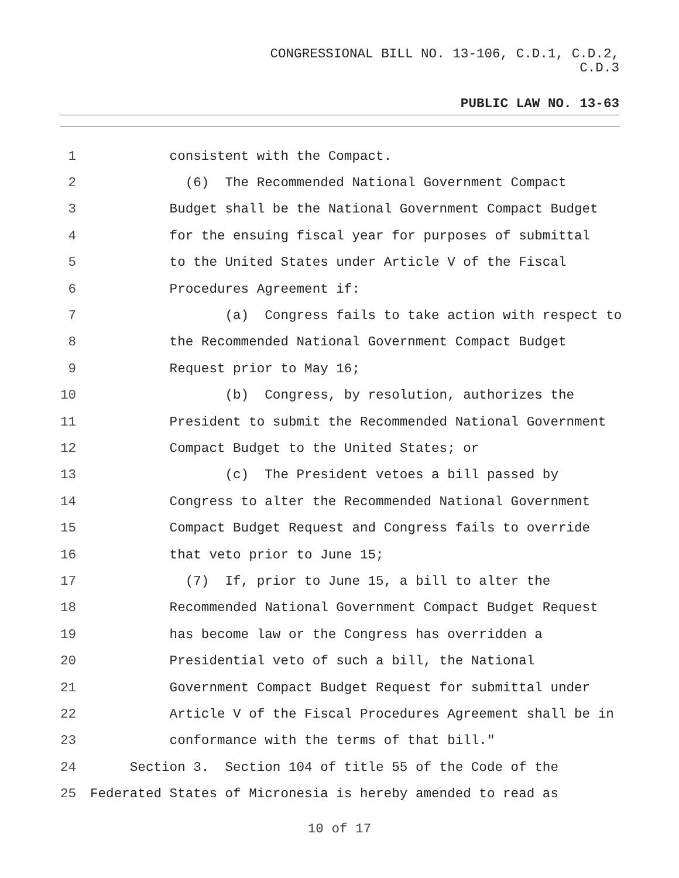CONGRESSIONAL BILL NO. 13-106, C.D.1, C.D.2,
C.D.3
PUBLIC LAW NO. 13-63
1 consistent with the Compact.
2 (6) The Recommended National Government Compact
3 Budget shall be the National Government Compact Budget
4 for the ensuing fiscal year for purposes of submittal
5 to the United States under Article V of the Fiscal
6 Procedures Agreement if:
7 (a) Congress fails to take action with respect to
8 the Recommended National Government Compact Budget
9 Request prior to May 16;
10 (b) Congress, by resolution, authorizes the
11 President to submit the Recommended National Government
12 Compact Budget to the United States; or
13 (c) The President vetoes a bill passed by
14 Congress to alter the Recommended National Government
15 Compact Budget Request and Congress fails to override
16 that veto prior to June 15;
17 (7) If, prior to June 15, a bill to alter the
18 Recommended National Government Compact Budget Request
19 has become law or the Congress has overridden a
20 Presidential veto of such a bill, the National
21 Government Compact Budget Request for submittal under
22 Article V of the Fiscal Procedures Agreement shall be in
23 conformance with the terms of that bill."
24 Section 3. Section 104 of title 55 of the Code of the
25 Federated States of Micronesia is hereby amended to read as
10 of 17